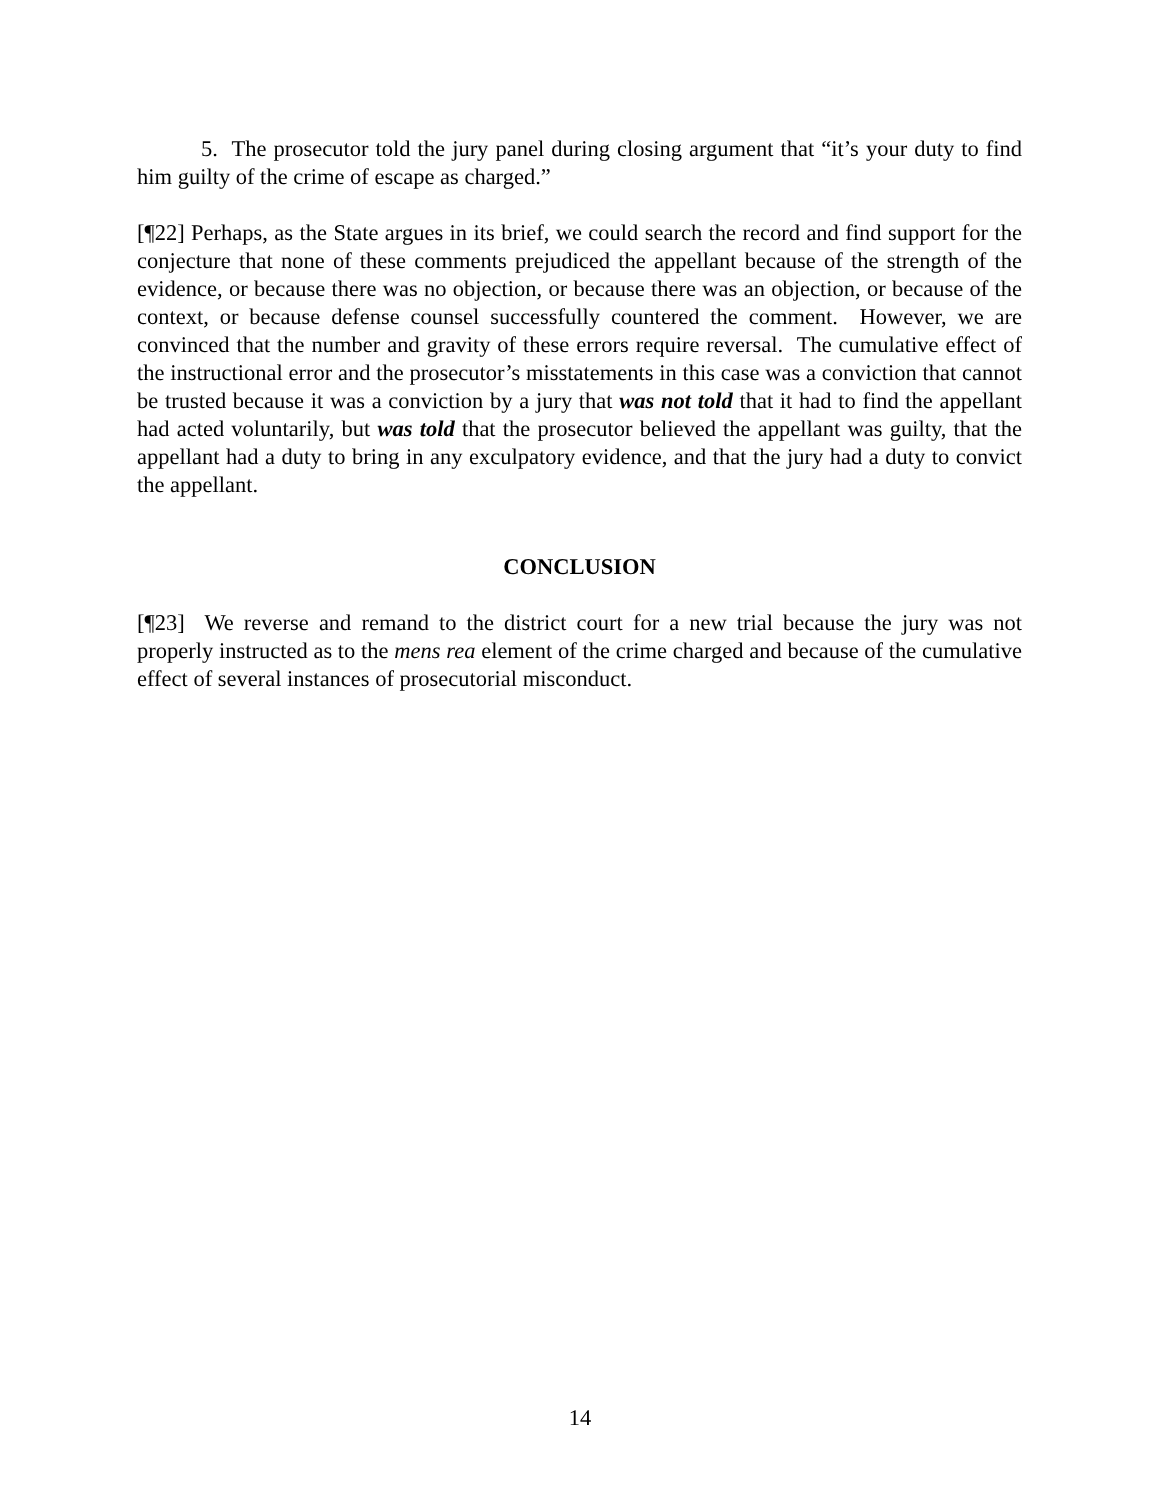5. The prosecutor told the jury panel during closing argument that “it’s your duty to find him guilty of the crime of escape as charged.”
[¶22] Perhaps, as the State argues in its brief, we could search the record and find support for the conjecture that none of these comments prejudiced the appellant because of the strength of the evidence, or because there was no objection, or because there was an objection, or because of the context, or because defense counsel successfully countered the comment. However, we are convinced that the number and gravity of these errors require reversal. The cumulative effect of the instructional error and the prosecutor’s misstatements in this case was a conviction that cannot be trusted because it was a conviction by a jury that was not told that it had to find the appellant had acted voluntarily, but was told that the prosecutor believed the appellant was guilty, that the appellant had a duty to bring in any exculpatory evidence, and that the jury had a duty to convict the appellant.
CONCLUSION
[¶23] We reverse and remand to the district court for a new trial because the jury was not properly instructed as to the mens rea element of the crime charged and because of the cumulative effect of several instances of prosecutorial misconduct.
14